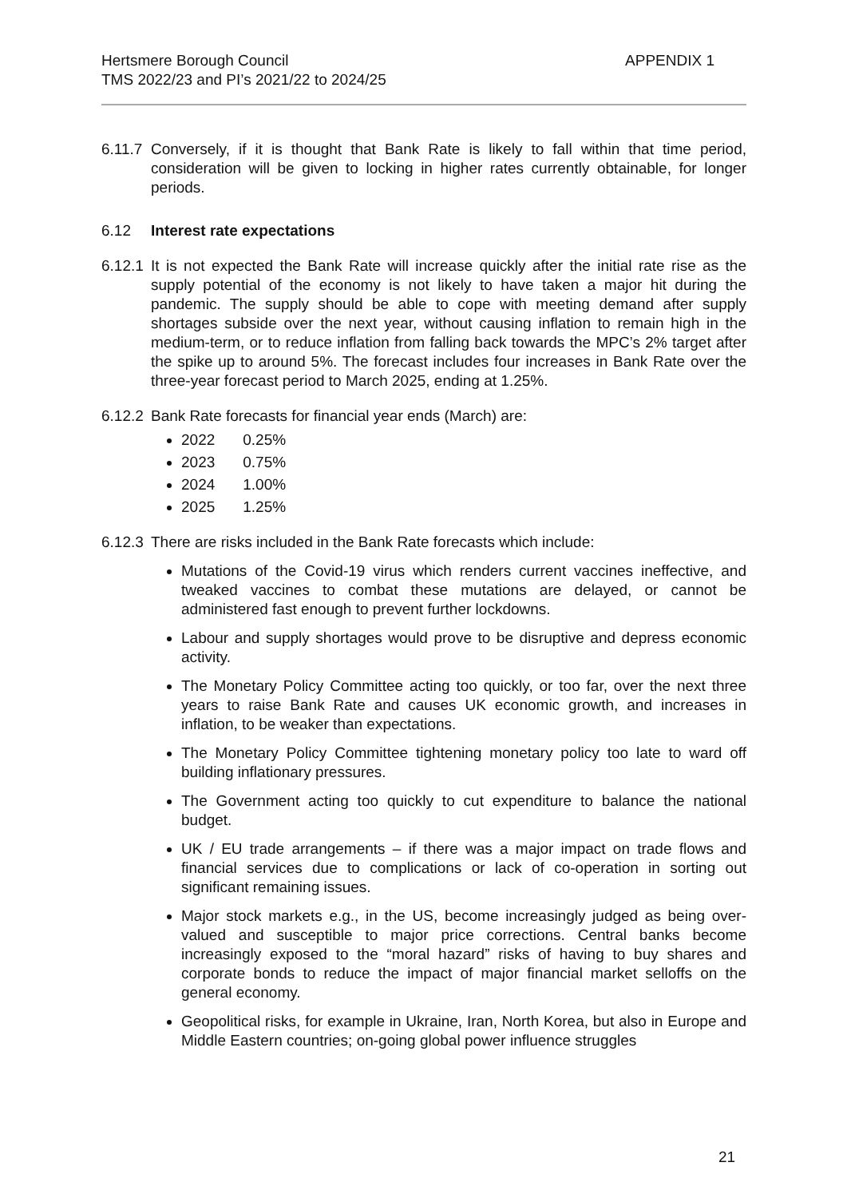Hertsmere Borough Council APPENDIX 1
TMS 2022/23 and PI’s 2021/22 to 2024/25
6.11.7 Conversely, if it is thought that Bank Rate is likely to fall within that time period, consideration will be given to locking in higher rates currently obtainable, for longer periods.
6.12 Interest rate expectations
6.12.1 It is not expected the Bank Rate will increase quickly after the initial rate rise as the supply potential of the economy is not likely to have taken a major hit during the pandemic. The supply should be able to cope with meeting demand after supply shortages subside over the next year, without causing inflation to remain high in the medium-term, or to reduce inflation from falling back towards the MPC’s 2% target after the spike up to around 5%. The forecast includes four increases in Bank Rate over the three-year forecast period to March 2025, ending at 1.25%.
6.12.2 Bank Rate forecasts for financial year ends (March) are:
2022 0.25%
2023 0.75%
2024 1.00%
2025 1.25%
6.12.3 There are risks included in the Bank Rate forecasts which include:
Mutations of the Covid-19 virus which renders current vaccines ineffective, and tweaked vaccines to combat these mutations are delayed, or cannot be administered fast enough to prevent further lockdowns.
Labour and supply shortages would prove to be disruptive and depress economic activity.
The Monetary Policy Committee acting too quickly, or too far, over the next three years to raise Bank Rate and causes UK economic growth, and increases in inflation, to be weaker than expectations.
The Monetary Policy Committee tightening monetary policy too late to ward off building inflationary pressures.
The Government acting too quickly to cut expenditure to balance the national budget.
UK / EU trade arrangements – if there was a major impact on trade flows and financial services due to complications or lack of co-operation in sorting out significant remaining issues.
Major stock markets e.g., in the US, become increasingly judged as being over-valued and susceptible to major price corrections. Central banks become increasingly exposed to the “moral hazard” risks of having to buy shares and corporate bonds to reduce the impact of major financial market selloffs on the general economy.
Geopolitical risks, for example in Ukraine, Iran, North Korea, but also in Europe and Middle Eastern countries; on-going global power influence struggles
21